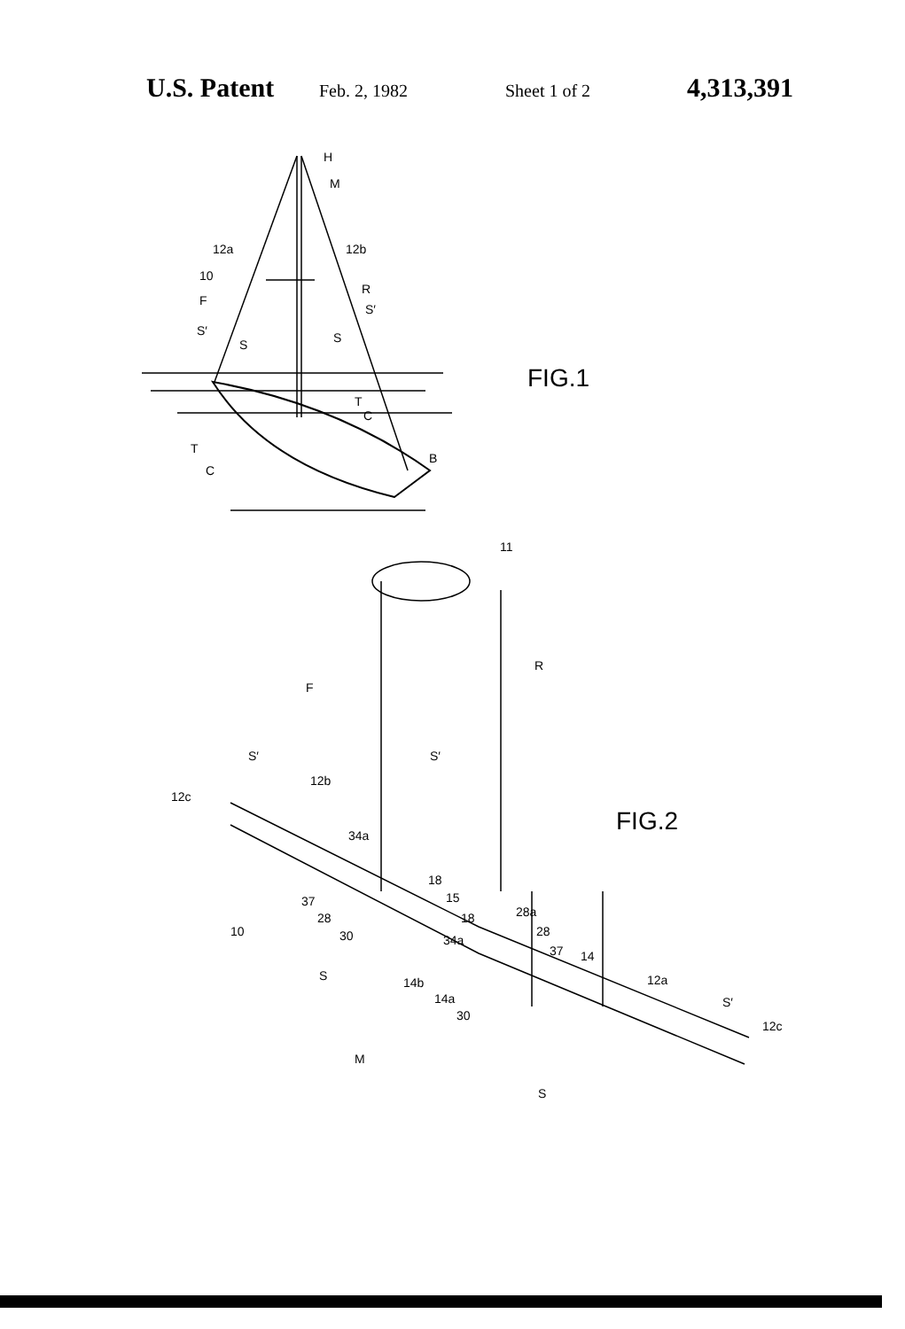U.S. Patent Feb. 2, 1982 Sheet 1 of 2 4,313,391
H
M
12a
12b
10
F
R
S′
S′
S
S
T
C
T
C
B
FIG.1
11
R
F
S′
S′
12c
12b
34a
18
15
37
28
30
10
18
28a
28
37
14
34a
S
14b
14a
30
12a
S′
12c
M
S
FIG.2